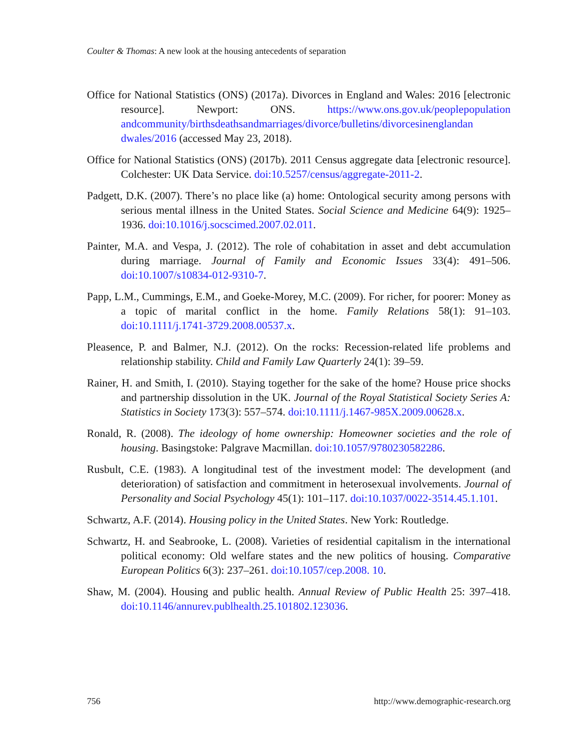Coulter & Thomas: A new look at the housing antecedents of separation
Office for National Statistics (ONS) (2017a). Divorces in England and Wales: 2016 [electronic resource]. Newport: ONS. https://www.ons.gov.uk/peoplepopulation andcommunity/birthsdeathsandmarriages/divorce/bulletins/divorcesinenglandan dwales/2016 (accessed May 23, 2018).
Office for National Statistics (ONS) (2017b). 2011 Census aggregate data [electronic resource]. Colchester: UK Data Service. doi:10.5257/census/aggregate-2011-2.
Padgett, D.K. (2007). There’s no place like (a) home: Ontological security among persons with serious mental illness in the United States. Social Science and Medicine 64(9): 1925–1936. doi:10.1016/j.socscimed.2007.02.011.
Painter, M.A. and Vespa, J. (2012). The role of cohabitation in asset and debt accumulation during marriage. Journal of Family and Economic Issues 33(4): 491–506. doi:10.1007/s10834-012-9310-7.
Papp, L.M., Cummings, E.M., and Goeke-Morey, M.C. (2009). For richer, for poorer: Money as a topic of marital conflict in the home. Family Relations 58(1): 91–103. doi:10.1111/j.1741-3729.2008.00537.x.
Pleasence, P. and Balmer, N.J. (2012). On the rocks: Recession-related life problems and relationship stability. Child and Family Law Quarterly 24(1): 39–59.
Rainer, H. and Smith, I. (2010). Staying together for the sake of the home? House price shocks and partnership dissolution in the UK. Journal of the Royal Statistical Society Series A: Statistics in Society 173(3): 557–574. doi:10.1111/j.1467-985X.2009.00628.x.
Ronald, R. (2008). The ideology of home ownership: Homeowner societies and the role of housing. Basingstoke: Palgrave Macmillan. doi:10.1057/9780230582286.
Rusbult, C.E. (1983). A longitudinal test of the investment model: The development (and deterioration) of satisfaction and commitment in heterosexual involvements. Journal of Personality and Social Psychology 45(1): 101–117. doi:10.1037/0022-3514.45.1.101.
Schwartz, A.F. (2014). Housing policy in the United States. New York: Routledge.
Schwartz, H. and Seabrooke, L. (2008). Varieties of residential capitalism in the international political economy: Old welfare states and the new politics of housing. Comparative European Politics 6(3): 237–261. doi:10.1057/cep.2008. 10.
Shaw, M. (2004). Housing and public health. Annual Review of Public Health 25: 397–418. doi:10.1146/annurev.publhealth.25.101802.123036.
756 http://www.demographic-research.org